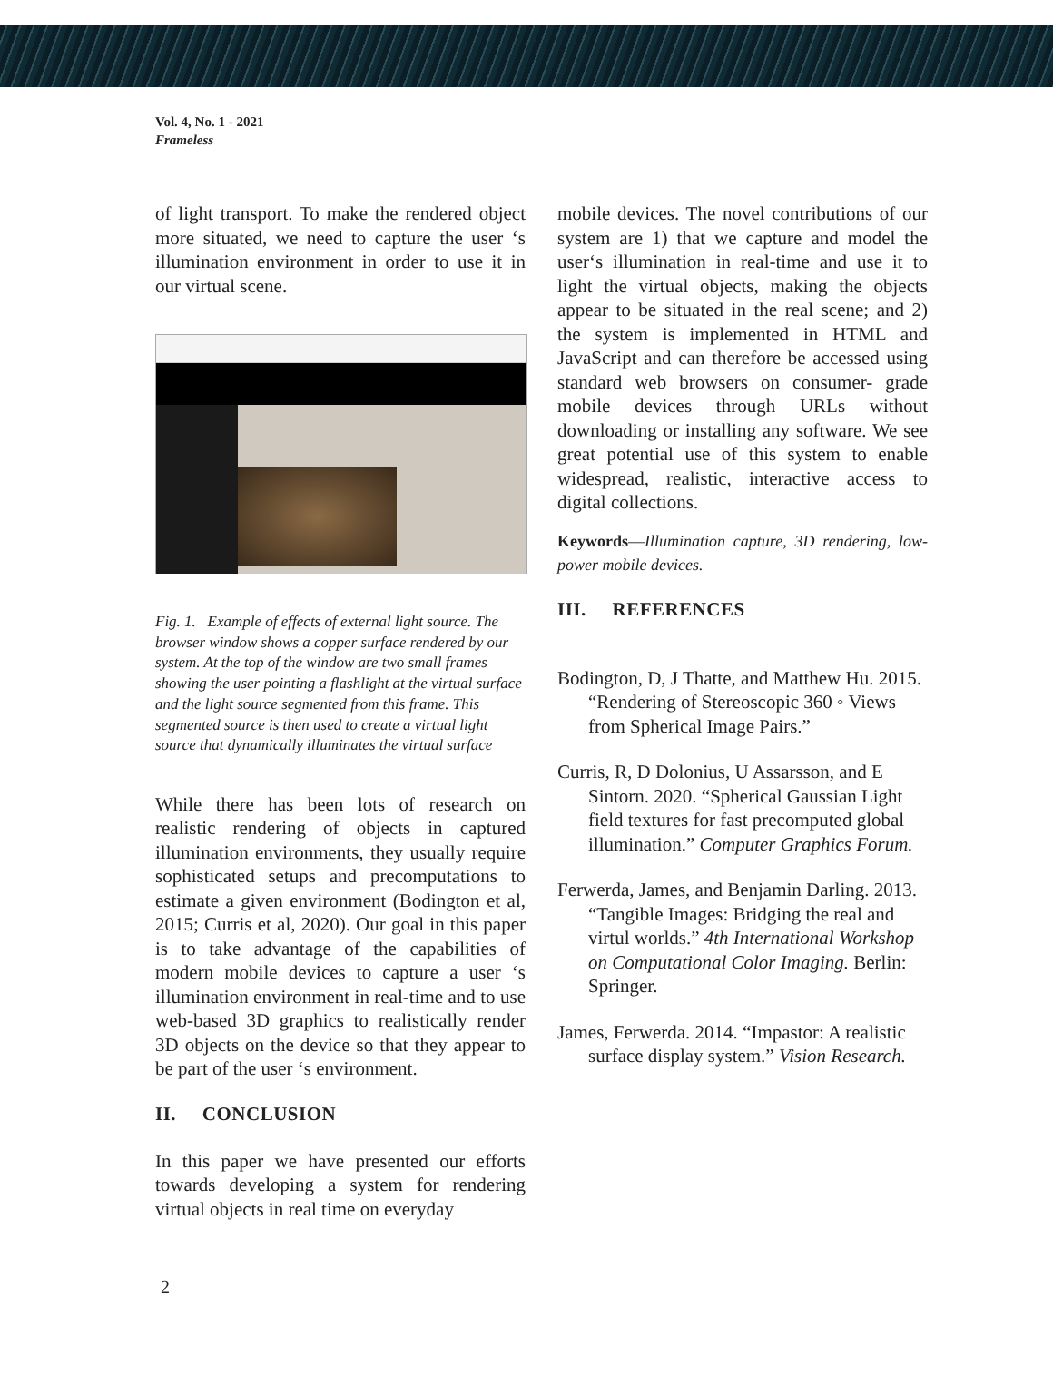Vol. 4, No. 1 - 2021
Frameless
of light transport. To make the rendered object more situated, we need to capture the user ‘s illumination environment in order to use it in our virtual scene.
Fig. 1. Example of effects of external light source. The browser window shows a copper surface rendered by our system. At the top of the window are two small frames showing the user pointing a flashlight at the virtual surface and the light source segmented from this frame. This segmented source is then used to create a virtual light source that dynamically illuminates the virtual surface
While there has been lots of research on realistic rendering of objects in captured illumination environments, they usually require sophisticated setups and precomputations to estimate a given environment (Bodington et al, 2015; Curris et al, 2020). Our goal in this paper is to take advantage of the capabilities of modern mobile devices to capture a user ‘s illumination environment in real-time and to use web-based 3D graphics to realistically render 3D objects on the device so that they appear to be part of the user ‘s environment.
II. CONCLUSION
In this paper we have presented our efforts towards developing a system for rendering virtual objects in real time on everyday
mobile devices. The novel contributions of our system are 1) that we capture and model the user‘s illumination in real-time and use it to light the virtual objects, making the objects appear to be situated in the real scene; and 2) the system is implemented in HTML and JavaScript and can therefore be accessed using standard web browsers on consumer- grade mobile devices through URLs without downloading or installing any software. We see great potential use of this system to enable widespread, realistic, interactive access to digital collections.
Keywords—Illumination capture, 3D rendering, low-power mobile devices.
III. REFERENCES
Bodington, D, J Thatte, and Matthew Hu. 2015. “Rendering of Stereoscopic 360 ◦ Views from Spherical Image Pairs.”
Curris, R, D Dolonius, U Assarsson, and E Sintorn. 2020. “Spherical Gaussian Light field textures for fast precomputed global illumination.” Computer Graphics Forum.
Ferwerda, James, and Benjamin Darling. 2013. “Tangible Images: Bridging the real and virtul worlds.” 4th International Workshop on Computational Color Imaging. Berlin: Springer.
James, Ferwerda. 2014. “Impastor: A realistic surface display system.” Vision Research.
2